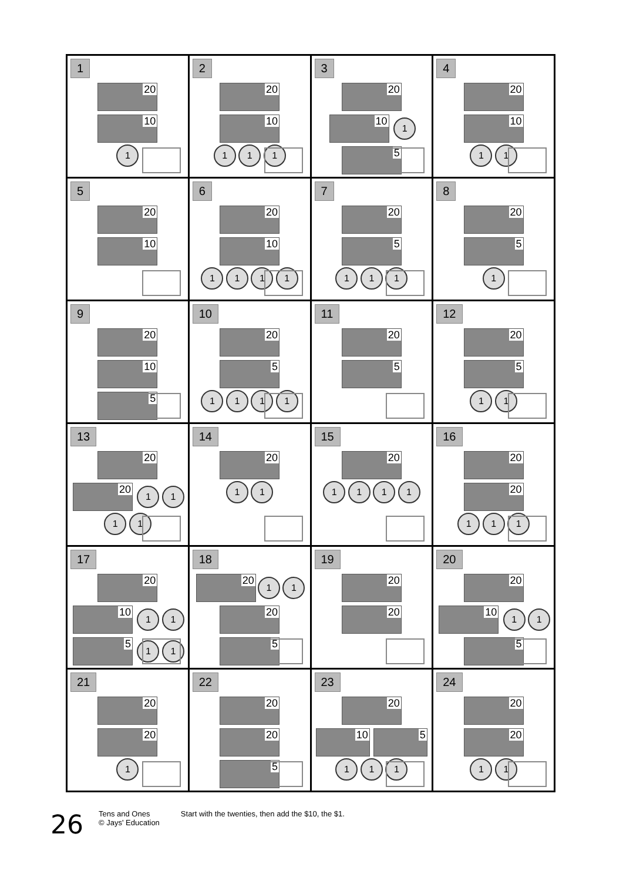| 1 20 10 1 | 2 20 10 1 1 1 | 3 20 10 1 5 | 4 20 10 1 1 |
| 5 20 10 | 6 20 10 1 1 1 1 | 7 20 5 1 1 1 | 8 20 5 1 |
| 9 20 10 5 | 10 20 5 1 1 1 1 | 11 20 5 | 12 20 5 1 1 |
| 13 20 20 1 1 1 1 | 14 20 1 1 | 15 20 1 1 1 1 | 16 20 20 1 1 1 |
| 17 20 10 1 1 5 1 1 | 18 20 1 1 20 5 | 19 20 20 | 20 20 10 1 1 5 |
| 21 20 20 1 | 22 20 20 5 | 23 20 10 5 1 1 1 | 24 20 20 1 1 |
26
Tens and Ones
© Jays' Education
Start with the twenties, then add the $10, the $1.